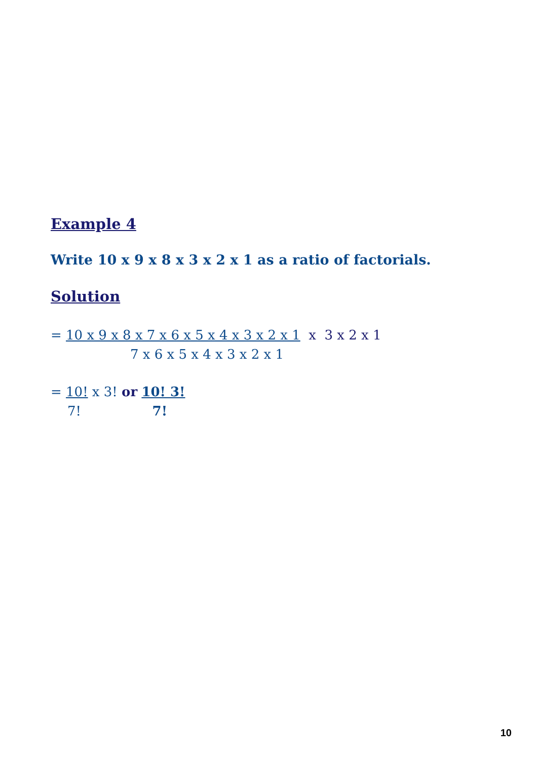Example 4
Write 10 x 9 x 8 x 3 x 2 x 1 as a ratio of factorials.
Solution
= 10 x 9 x 8 x 7 x 6 x 5 x 4 x 3 x 2 x 1 x 3 x 2 x 1
7 x 6 x 5 x 4 x 3 x 2 x 1
= 10! x 3! or 10! 3!
7! 7!
10